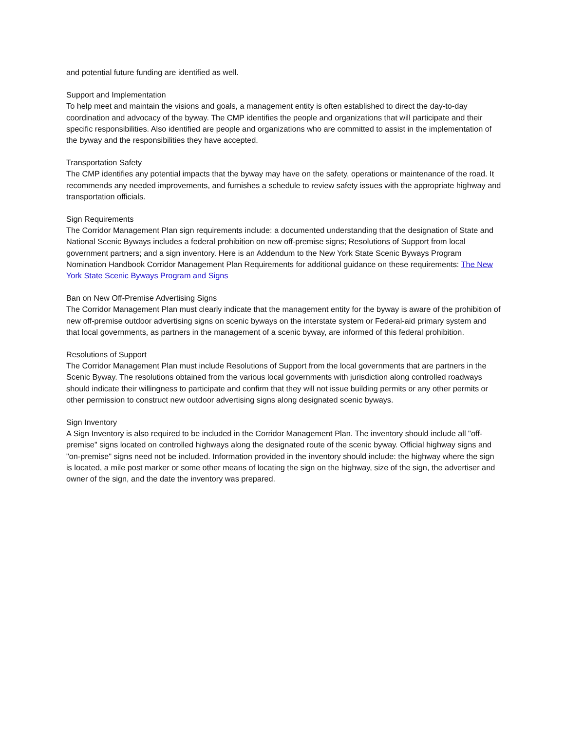and potential future funding are identified as well.
Support and Implementation
To help meet and maintain the visions and goals, a management entity is often established to direct the day-to-day coordination and advocacy of the byway. The CMP identifies the people and organizations that will participate and their specific responsibilities. Also identified are people and organizations who are committed to assist in the implementation of the byway and the responsibilities they have accepted.
Transportation Safety
The CMP identifies any potential impacts that the byway may have on the safety, operations or maintenance of the road. It recommends any needed improvements, and furnishes a schedule to review safety issues with the appropriate highway and transportation officials.
Sign Requirements
The Corridor Management Plan sign requirements include: a documented understanding that the designation of State and National Scenic Byways includes a federal prohibition on new off-premise signs; Resolutions of Support from local government partners; and a sign inventory. Here is an Addendum to the New York State Scenic Byways Program Nomination Handbook Corridor Management Plan Requirements for additional guidance on these requirements: The New York State Scenic Byways Program and Signs
Ban on New Off-Premise Advertising Signs
The Corridor Management Plan must clearly indicate that the management entity for the byway is aware of the prohibition of new off-premise outdoor advertising signs on scenic byways on the interstate system or Federal-aid primary system and that local governments, as partners in the management of a scenic byway, are informed of this federal prohibition.
Resolutions of Support
The Corridor Management Plan must include Resolutions of Support from the local governments that are partners in the Scenic Byway. The resolutions obtained from the various local governments with jurisdiction along controlled roadways should indicate their willingness to participate and confirm that they will not issue building permits or any other permits or other permission to construct new outdoor advertising signs along designated scenic byways.
Sign Inventory
A Sign Inventory is also required to be included in the Corridor Management Plan. The inventory should include all "off-premise" signs located on controlled highways along the designated route of the scenic byway. Official highway signs and "on-premise" signs need not be included. Information provided in the inventory should include: the highway where the sign is located, a mile post marker or some other means of locating the sign on the highway, size of the sign, the advertiser and owner of the sign, and the date the inventory was prepared.